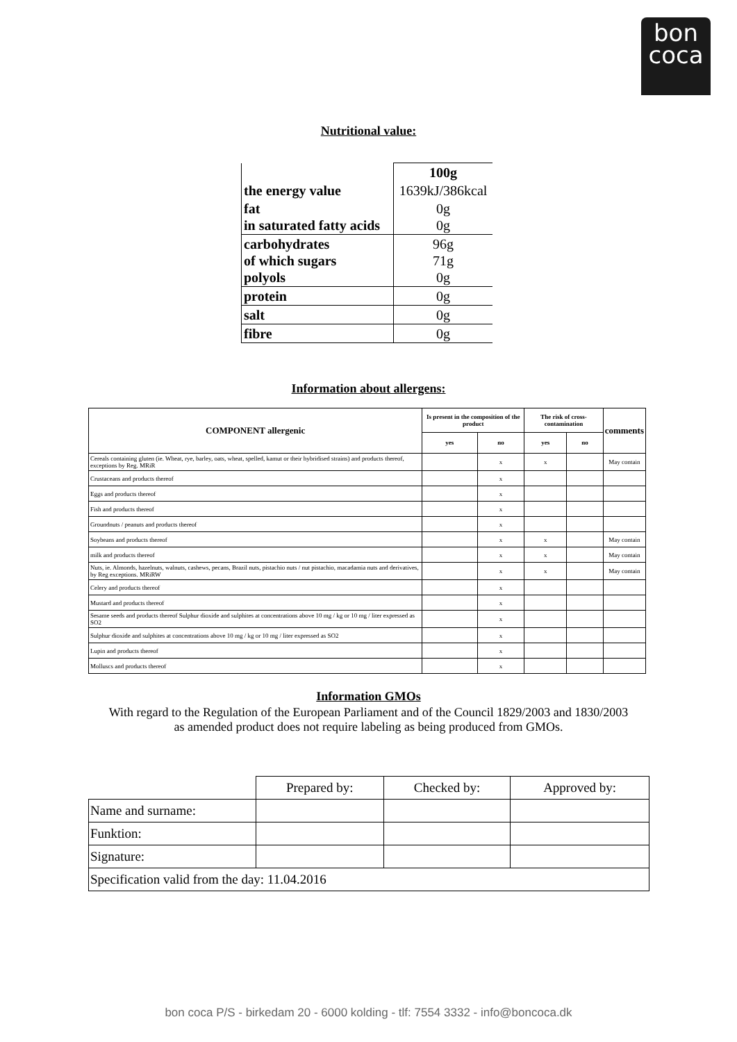bon
coca
Nutritional value:
| | 100g |
| the energy value | 1639kJ/386kcal |
| fat in saturated fatty acids | 0g 0g |
| carbohydrates of which sugars polyols | 96g 71g 0g |
| protein | 0g |
| salt | 0g |
| fibre | 0g |
Information about allergens:
| COMPONENT allergenic | Is present in the composition of the product | | The risk of cross-contamination | | comments |
| --- | --- | --- | --- | --- | --- |
| | yes | no | yes | no | |
| Cereals containing gluten (ie. Wheat, rye, barley, oats, wheat, spelled, kamut or their hybridised strains) and products thereof, exceptions by Reg. MRiR | | x | x | | May contain |
| Crustaceans and products thereof | | x | | | |
| Eggs and products thereof | | x | | | |
| Fish and products thereof | | x | | | |
| Groundnuts / peanuts and products thereof | | x | | | |
| Soybeans and products thereof | | x | x | | May contain |
| milk and products thereof | | x | x | | May contain |
| Nuts, ie. Almonds, hazelnuts, walnuts, cashews, pecans, Brazil nuts, pistachio nuts / nut pistachio, macadamia nuts and derivatives, by Reg exceptions. MRiRW | | x | x | | May contain |
| Celery and products thereof | | x | | | |
| Mustard and products thereof | | x | | | |
| Sesame seeds and products thereof Sulphur dioxide and sulphites at concentrations above 10 mg / kg or 10 mg / liter expressed as SO2 | | x | | | |
| Sulphur dioxide and sulphites at concentrations above 10 mg / kg or 10 mg / liter expressed as SO2 | | x | | | |
| Lupin and products thereof | | x | | | |
| Molluscs and products thereof | | x | | | |
Information GMOs
With regard to the Regulation of the European Parliament and of the Council 1829/2003 and 1830/2003 as amended product does not require labeling as being produced from GMOs.
| | Prepared by: | Checked by: | Approved by: |
| Name and surname: | | | |
| Funktion: | | | |
| Signature: | | | |
| Specification valid from the day: 11.04.2016 | | | |
bon coca P/S - birkedam 20 - 6000 kolding - tlf: 7554 3332 - info@boncoca.dk